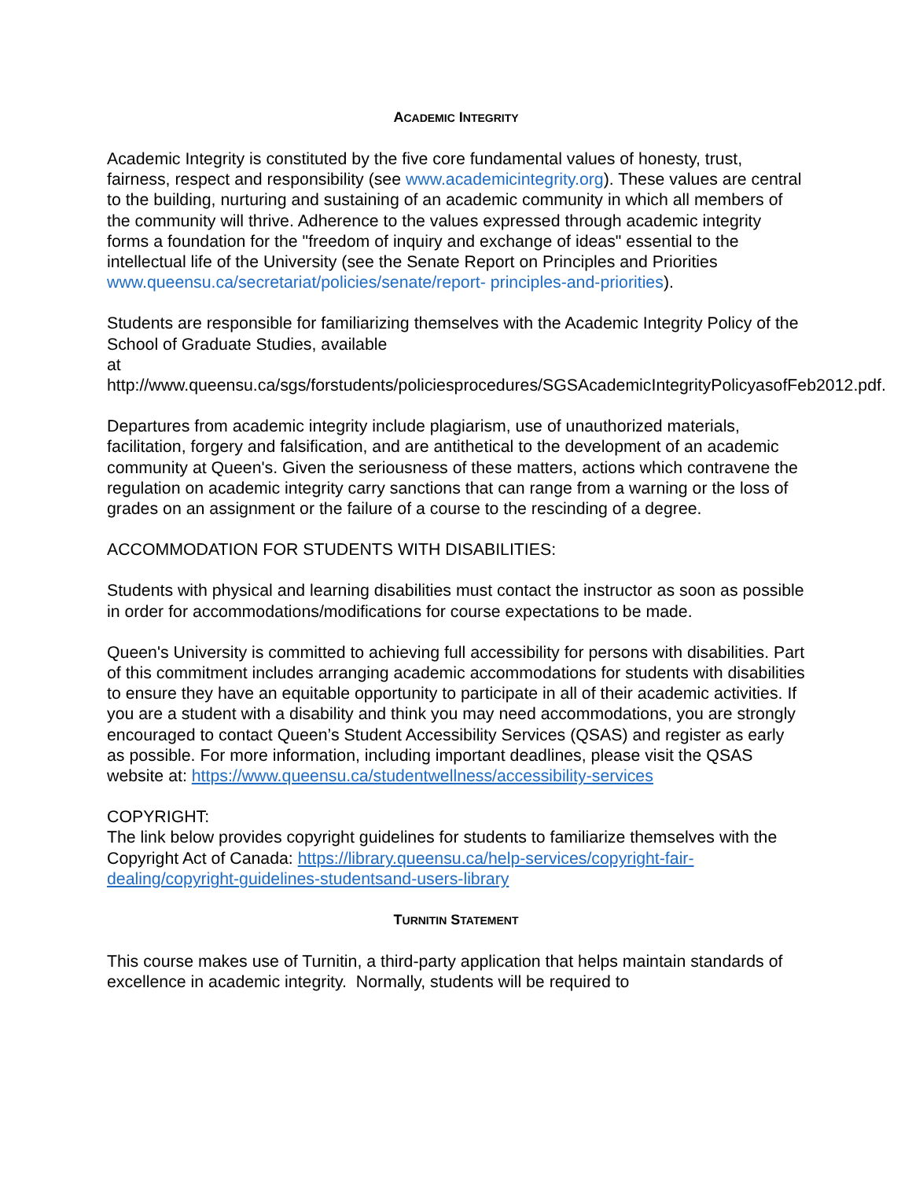ACADEMIC INTEGRITY
Academic Integrity is constituted by the five core fundamental values of honesty, trust, fairness, respect and responsibility (see www.academicintegrity.org). These values are central to the building, nurturing and sustaining of an academic community in which all members of the community will thrive. Adherence to the values expressed through academic integrity forms a foundation for the "freedom of inquiry and exchange of ideas" essential to the intellectual life of the University (see the Senate Report on Principles and Priorities www.queensu.ca/secretariat/policies/senate/report- principles-and-priorities).
Students are responsible for familiarizing themselves with the Academic Integrity Policy of the School of Graduate Studies, available
at http://www.queensu.ca/sgs/forstudents/policiesprocedures/SGSAcademicIntegrityPolicyasofFeb2012.pdf.
Departures from academic integrity include plagiarism, use of unauthorized materials, facilitation, forgery and falsification, and are antithetical to the development of an academic community at Queen's. Given the seriousness of these matters, actions which contravene the regulation on academic integrity carry sanctions that can range from a warning or the loss of grades on an assignment or the failure of a course to the rescinding of a degree.
ACCOMMODATION FOR STUDENTS WITH DISABILITIES:
Students with physical and learning disabilities must contact the instructor as soon as possible in order for accommodations/modifications for course expectations to be made.
Queen's University is committed to achieving full accessibility for persons with disabilities. Part of this commitment includes arranging academic accommodations for students with disabilities to ensure they have an equitable opportunity to participate in all of their academic activities. If you are a student with a disability and think you may need accommodations, you are strongly encouraged to contact Queen’s Student Accessibility Services (QSAS) and register as early as possible. For more information, including important deadlines, please visit the QSAS website at: https://www.queensu.ca/studentwellness/accessibility-services
COPYRIGHT:
The link below provides copyright guidelines for students to familiarize themselves with the Copyright Act of Canada: https://library.queensu.ca/help-services/copyright-fair-dealing/copyright-guidelines-studentsand-users-library
TURNITIN STATEMENT
This course makes use of Turnitin, a third-party application that helps maintain standards of excellence in academic integrity. Normally, students will be required to